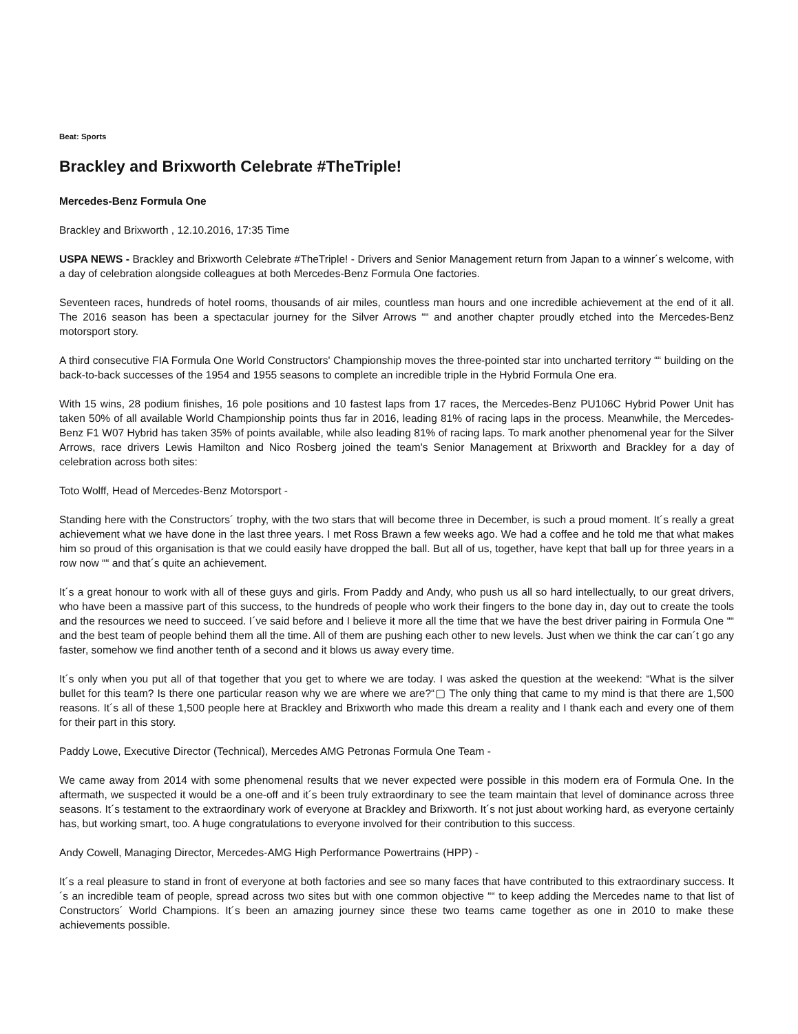Beat: Sports
Brackley and Brixworth Celebrate #TheTriple!
Mercedes-Benz Formula One
Brackley and Brixworth , 12.10.2016, 17:35 Time
USPA NEWS - Brackley and Brixworth Celebrate #TheTriple! - Drivers and Senior Management return from Japan to a winner´s welcome, with a day of celebration alongside colleagues at both Mercedes-Benz Formula One factories.
Seventeen races, hundreds of hotel rooms, thousands of air miles, countless man hours and one incredible achievement at the end of it all. The 2016 season has been a spectacular journey for the Silver Arrows ““ and another chapter proudly etched into the Mercedes-Benz motorsport story.
A third consecutive FIA Formula One World Constructors' Championship moves the three-pointed star into uncharted territory ““ building on the back-to-back successes of the 1954 and 1955 seasons to complete an incredible triple in the Hybrid Formula One era.
With 15 wins, 28 podium finishes, 16 pole positions and 10 fastest laps from 17 races, the Mercedes-Benz PU106C Hybrid Power Unit has taken 50% of all available World Championship points thus far in 2016, leading 81% of racing laps in the process. Meanwhile, the Mercedes-Benz F1 W07 Hybrid has taken 35% of points available, while also leading 81% of racing laps. To mark another phenomenal year for the Silver Arrows, race drivers Lewis Hamilton and Nico Rosberg joined the team's Senior Management at Brixworth and Brackley for a day of celebration across both sites:
Toto Wolff, Head of Mercedes-Benz Motorsport -
Standing here with the Constructors´ trophy, with the two stars that will become three in December, is such a proud moment. It´s really a great achievement what we have done in the last three years. I met Ross Brawn a few weeks ago. We had a coffee and he told me that what makes him so proud of this organisation is that we could easily have dropped the ball. But all of us, together, have kept that ball up for three years in a row now ““ and that´s quite an achievement.
It´s a great honour to work with all of these guys and girls. From Paddy and Andy, who push us all so hard intellectually, to our great drivers, who have been a massive part of this success, to the hundreds of people who work their fingers to the bone day in, day out to create the tools and the resources we need to succeed. I´ve said before and I believe it more all the time that we have the best driver pairing in Formula One ““ and the best team of people behind them all the time. All of them are pushing each other to new levels. Just when we think the car can´t go any faster, somehow we find another tenth of a second and it blows us away every time.
It´s only when you put all of that together that you get to where we are today. I was asked the question at the weekend: “What is the silver bullet for this team? Is there one particular reason why we are where we are?“▢ The only thing that came to my mind is that there are 1,500 reasons. It´s all of these 1,500 people here at Brackley and Brixworth who made this dream a reality and I thank each and every one of them for their part in this story.
Paddy Lowe, Executive Director (Technical), Mercedes AMG Petronas Formula One Team -
We came away from 2014 with some phenomenal results that we never expected were possible in this modern era of Formula One. In the aftermath, we suspected it would be a one-off and it´s been truly extraordinary to see the team maintain that level of dominance across three seasons. It´s testament to the extraordinary work of everyone at Brackley and Brixworth. It´s not just about working hard, as everyone certainly has, but working smart, too. A huge congratulations to everyone involved for their contribution to this success.
Andy Cowell, Managing Director, Mercedes-AMG High Performance Powertrains (HPP) -
It´s a real pleasure to stand in front of everyone at both factories and see so many faces that have contributed to this extraordinary success. It´s an incredible team of people, spread across two sites but with one common objective ““ to keep adding the Mercedes name to that list of Constructors´ World Champions. It´s been an amazing journey since these two teams came together as one in 2010 to make these achievements possible.